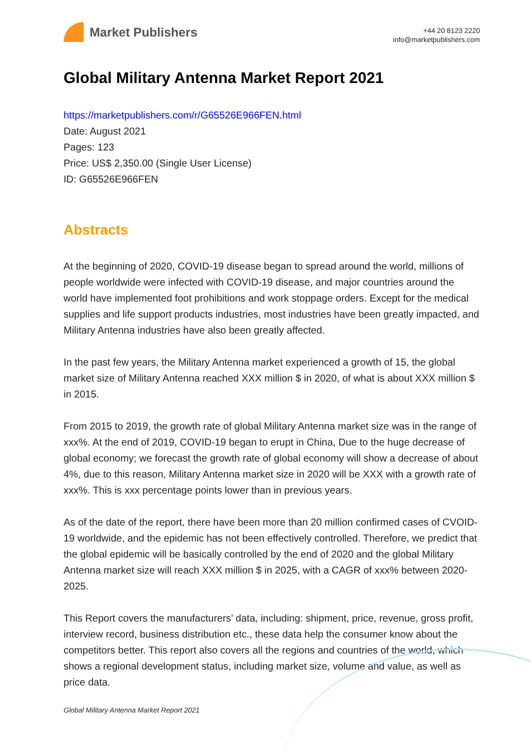Market Publishers
+44 20 8123 2220
info@marketpublishers.com
Global Military Antenna Market Report 2021
https://marketpublishers.com/r/G65526E966FEN.html
Date: August 2021
Pages: 123
Price: US$ 2,350.00 (Single User License)
ID: G65526E966FEN
Abstracts
At the beginning of 2020, COVID-19 disease began to spread around the world, millions of people worldwide were infected with COVID-19 disease, and major countries around the world have implemented foot prohibitions and work stoppage orders. Except for the medical supplies and life support products industries, most industries have been greatly impacted, and Military Antenna industries have also been greatly affected.
In the past few years, the Military Antenna market experienced a growth of 15, the global market size of Military Antenna reached XXX million $ in 2020, of what is about XXX million $ in 2015.
From 2015 to 2019, the growth rate of global Military Antenna market size was in the range of xxx%. At the end of 2019, COVID-19 began to erupt in China, Due to the huge decrease of global economy; we forecast the growth rate of global economy will show a decrease of about 4%, due to this reason, Military Antenna market size in 2020 will be XXX with a growth rate of xxx%. This is xxx percentage points lower than in previous years.
As of the date of the report, there have been more than 20 million confirmed cases of CVOID-19 worldwide, and the epidemic has not been effectively controlled. Therefore, we predict that the global epidemic will be basically controlled by the end of 2020 and the global Military Antenna market size will reach XXX million $ in 2025, with a CAGR of xxx% between 2020-2025.
This Report covers the manufacturers’ data, including: shipment, price, revenue, gross profit, interview record, business distribution etc., these data help the consumer know about the competitors better. This report also covers all the regions and countries of the world, which shows a regional development status, including market size, volume and value, as well as price data.
Global Military Antenna Market Report 2021